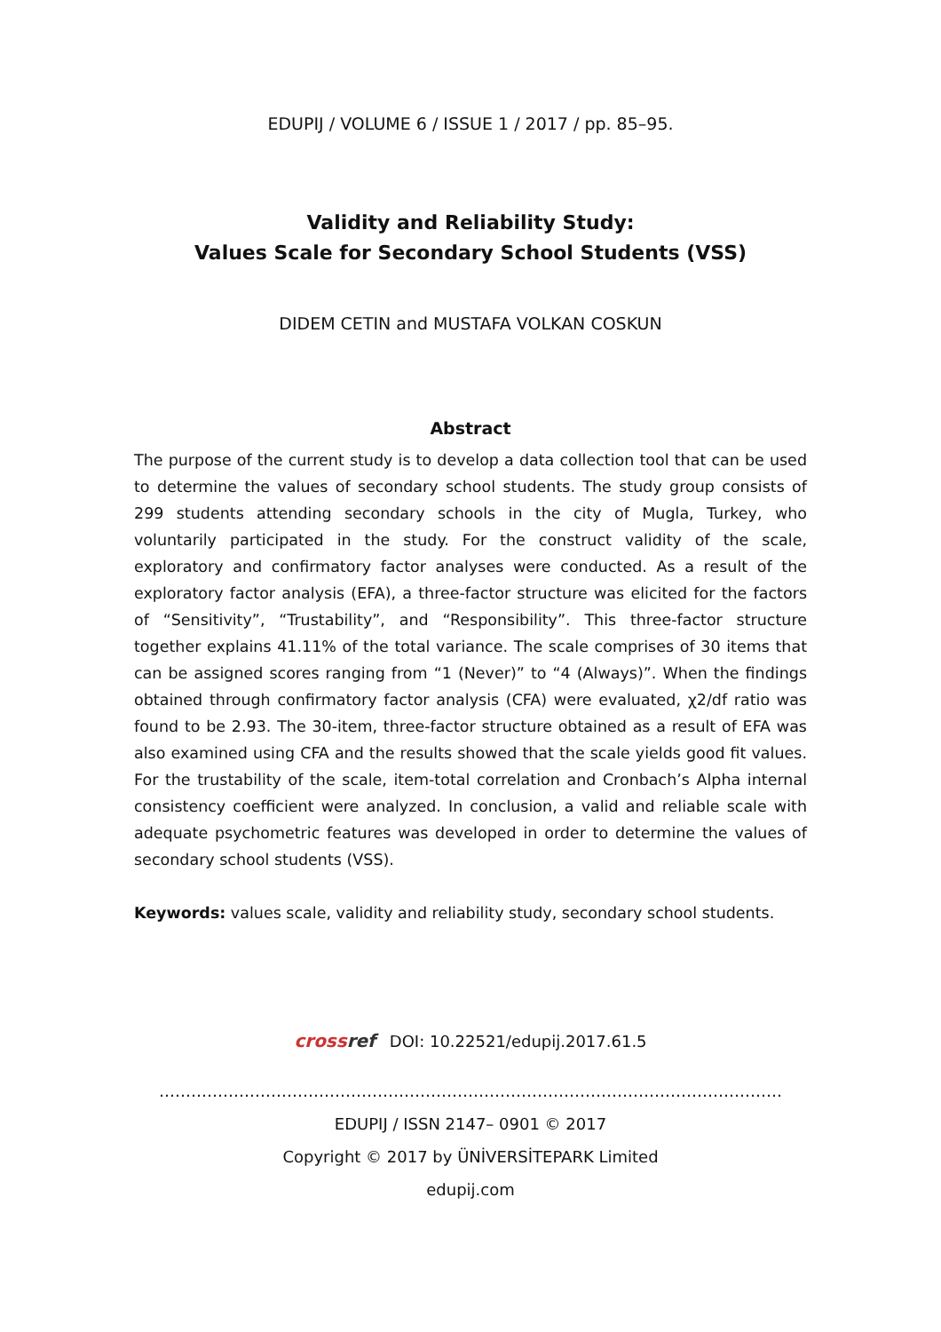EDUPIJ / VOLUME 6 / ISSUE 1 / 2017 / pp. 85–95.
Validity and Reliability Study:
Values Scale for Secondary School Students (VSS)
DIDEM CETIN and MUSTAFA VOLKAN COSKUN
Abstract
The purpose of the current study is to develop a data collection tool that can be used to determine the values of secondary school students. The study group consists of 299 students attending secondary schools in the city of Mugla, Turkey, who voluntarily participated in the study. For the construct validity of the scale, exploratory and confirmatory factor analyses were conducted. As a result of the exploratory factor analysis (EFA), a three-factor structure was elicited for the factors of “Sensitivity”, “Trustability”, and “Responsibility”. This three-factor structure together explains 41.11% of the total variance. The scale comprises of 30 items that can be assigned scores ranging from “1 (Never)” to “4 (Always)”. When the findings obtained through confirmatory factor analysis (CFA) were evaluated, χ2/df ratio was found to be 2.93. The 30-item, three-factor structure obtained as a result of EFA was also examined using CFA and the results showed that the scale yields good fit values. For the trustability of the scale, item-total correlation and Cronbach’s Alpha internal consistency coefficient were analyzed. In conclusion, a valid and reliable scale with adequate psychometric features was developed in order to determine the values of secondary school students (VSS).
Keywords: values scale, validity and reliability study, secondary school students.
crossref DOI: 10.22521/edupij.2017.61.5
………………………………………………………………………………………………………
EDUPIJ / ISSN 2147– 0901 © 2017
Copyright © 2017 by ÜNİVERSİTEPARK Limited
edupij.com